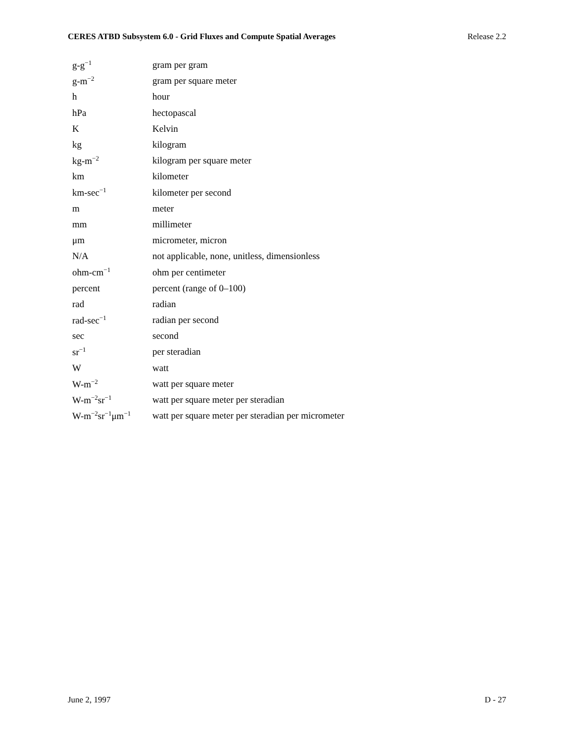CERES ATBD Subsystem 6.0 - Grid Fluxes and Compute Spatial Averages Release 2.2
| g-g<sup>−1</sup> | gram per gram |
| g-m<sup>−2</sup> | gram per square meter |
| h | hour |
| hPa | hectopascal |
| K | Kelvin |
| kg | kilogram |
| kg-m<sup>−2</sup> | kilogram per square meter |
| km | kilometer |
| km-sec<sup>−1</sup> | kilometer per second |
| m | meter |
| mm | millimeter |
| μm | micrometer, micron |
| N/A | not applicable, none, unitless, dimensionless |
| ohm-cm<sup>−1</sup> | ohm per centimeter |
| percent | percent (range of 0–100) |
| rad | radian |
| rad-sec<sup>−1</sup> | radian per second |
| sec | second |
| sr<sup>−1</sup> | per steradian |
| W | watt |
| W-m<sup>−2</sup> | watt per square meter |
| W-m<sup>−2</sup>sr<sup>−1</sup> | watt per square meter per steradian |
| W-m<sup>−2</sup>sr<sup>−1</sup>μm<sup>−1</sup> | watt per square meter per steradian per micrometer |
June 2, 1997 D - 27